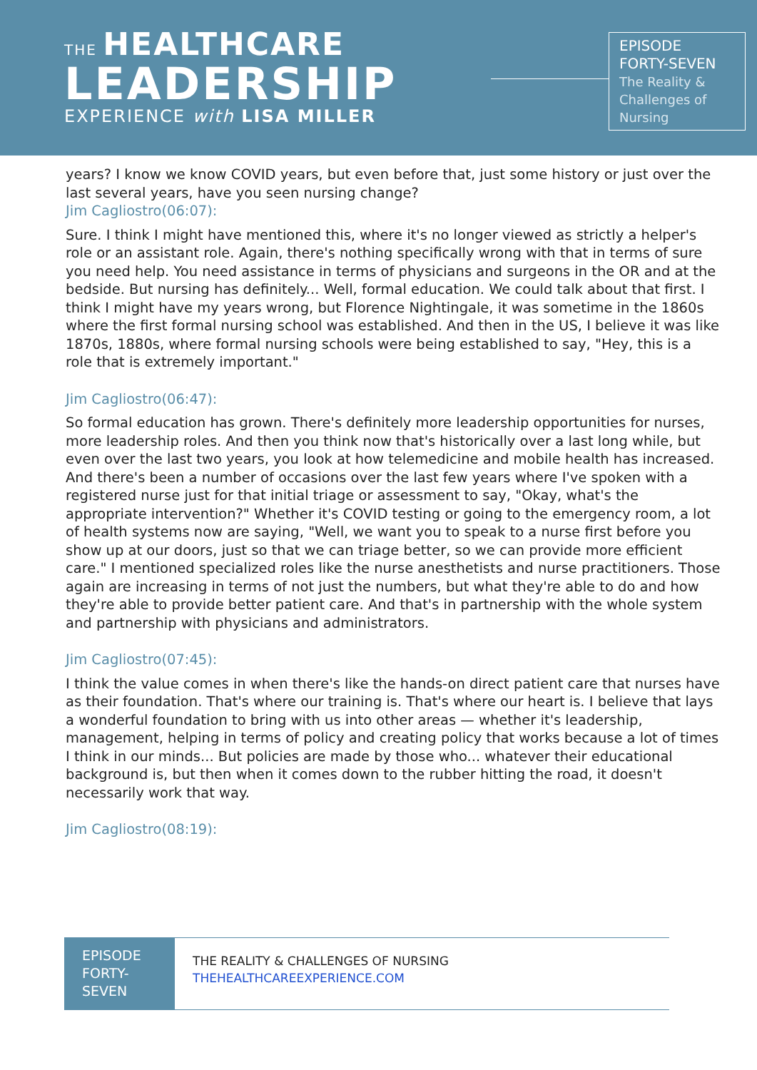THE HEALTHCARE
LEADERSHIP
EXPERIENCE with LISA MILLER
EPISODE
FORTY-SEVEN
The Reality &
Challenges of
Nursing
years? I know we know COVID years, but even before that, just some history or just over the last several years, have you seen nursing change?
Jim Cagliostro(06:07):
Sure. I think I might have mentioned this, where it's no longer viewed as strictly a helper's role or an assistant role. Again, there's nothing specifically wrong with that in terms of sure you need help. You need assistance in terms of physicians and surgeons in the OR and at the bedside. But nursing has definitely... Well, formal education. We could talk about that first. I think I might have my years wrong, but Florence Nightingale, it was sometime in the 1860s where the first formal nursing school was established. And then in the US, I believe it was like 1870s, 1880s, where formal nursing schools were being established to say, "Hey, this is a role that is extremely important."
Jim Cagliostro(06:47):
So formal education has grown. There's definitely more leadership opportunities for nurses, more leadership roles. And then you think now that's historically over a last long while, but even over the last two years, you look at how telemedicine and mobile health has increased. And there's been a number of occasions over the last few years where I've spoken with a registered nurse just for that initial triage or assessment to say, "Okay, what's the appropriate intervention?" Whether it's COVID testing or going to the emergency room, a lot of health systems now are saying, "Well, we want you to speak to a nurse first before you show up at our doors, just so that we can triage better, so we can provide more efficient care." I mentioned specialized roles like the nurse anesthetists and nurse practitioners. Those again are increasing in terms of not just the numbers, but what they're able to do and how they're able to provide better patient care. And that's in partnership with the whole system and partnership with physicians and administrators.
Jim Cagliostro(07:45):
I think the value comes in when there's like the hands-on direct patient care that nurses have as their foundation. That's where our training is. That's where our heart is. I believe that lays a wonderful foundation to bring with us into other areas — whether it's leadership, management, helping in terms of policy and creating policy that works because a lot of times I think in our minds... But policies are made by those who... whatever their educational background is, but then when it comes down to the rubber hitting the road, it doesn't necessarily work that way.
Jim Cagliostro(08:19):
EPISODE
FORTY-
SEVEN
THE REALITY & CHALLENGES OF NURSING
THEHEALTHCAREEXPERIENCE.COM